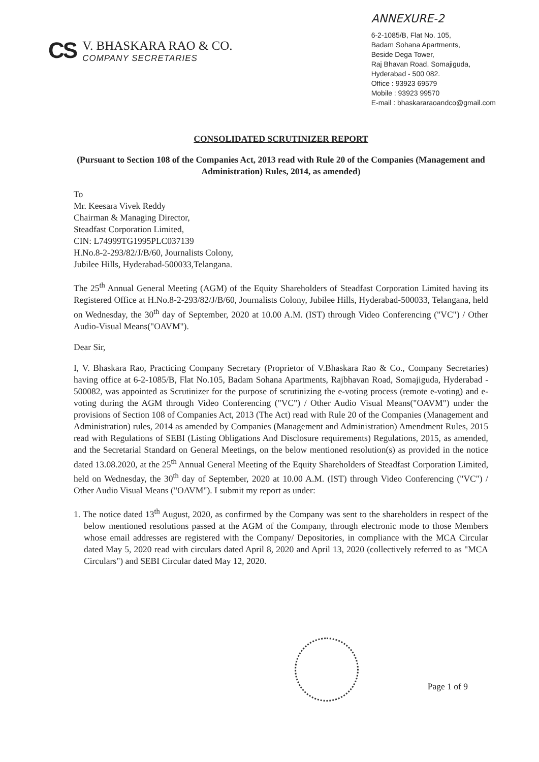CS
V. BHASKARA RAO & CO.
COMPANY SECRETARIES
ANNEXURE-2
6-2-1085/B, Flat No. 105,
Badam Sohana Apartments,
Beside Dega Tower,
Raj Bhavan Road, Somajiguda,
Hyderabad - 500 082.
Office : 93923 69579
Mobile : 93923 99570
E-mail : bhaskararaoandco@gmail.com
CONSOLIDATED SCRUTINIZER REPORT
(Pursuant to Section 108 of the Companies Act, 2013 read with Rule 20 of the Companies (Management and Administration) Rules, 2014, as amended)
To
Mr. Keesara Vivek Reddy
Chairman & Managing Director,
Steadfast Corporation Limited,
CIN: L74999TG1995PLC037139
H.No.8-2-293/82/J/B/60, Journalists Colony,
Jubilee Hills, Hyderabad-500033,Telangana.
The 25<sup>th</sup> Annual General Meeting (AGM) of the Equity Shareholders of Steadfast Corporation Limited having its Registered Office at H.No.8-2-293/82/J/B/60, Journalists Colony, Jubilee Hills, Hyderabad-500033, Telangana, held on Wednesday, the 30<sup>th</sup> day of September, 2020 at 10.00 A.M. (IST) through Video Conferencing ("VC") / Other Audio-Visual Means("OAVM").
Dear Sir,
I, V. Bhaskara Rao, Practicing Company Secretary (Proprietor of V.Bhaskara Rao & Co., Company Secretaries) having office at 6-2-1085/B, Flat No.105, Badam Sohana Apartments, Rajbhavan Road, Somajiguda, Hyderabad - 500082, was appointed as Scrutinizer for the purpose of scrutinizing the e-voting process (remote e-voting) and e-voting during the AGM through Video Conferencing ("VC") / Other Audio Visual Means("OAVM") under the provisions of Section 108 of Companies Act, 2013 (The Act) read with Rule 20 of the Companies (Management and Administration) rules, 2014 as amended by Companies (Management and Administration) Amendment Rules, 2015 read with Regulations of SEBI (Listing Obligations And Disclosure requirements) Regulations, 2015, as amended, and the Secretarial Standard on General Meetings, on the below mentioned resolution(s) as provided in the notice dated 13.08.2020, at the 25<sup>th</sup> Annual General Meeting of the Equity Shareholders of Steadfast Corporation Limited, held on Wednesday, the 30<sup>th</sup> day of September, 2020 at 10.00 A.M. (IST) through Video Conferencing ("VC") / Other Audio Visual Means ("OAVM"). I submit my report as under:
1. The notice dated 13<sup>th</sup> August, 2020, as confirmed by the Company was sent to the shareholders in respect of the below mentioned resolutions passed at the AGM of the Company, through electronic mode to those Members whose email addresses are registered with the Company/ Depositories, in compliance with the MCA Circular dated May 5, 2020 read with circulars dated April 8, 2020 and April 13, 2020 (collectively referred to as "MCA Circulars") and SEBI Circular dated May 12, 2020.
Page 1 of 9